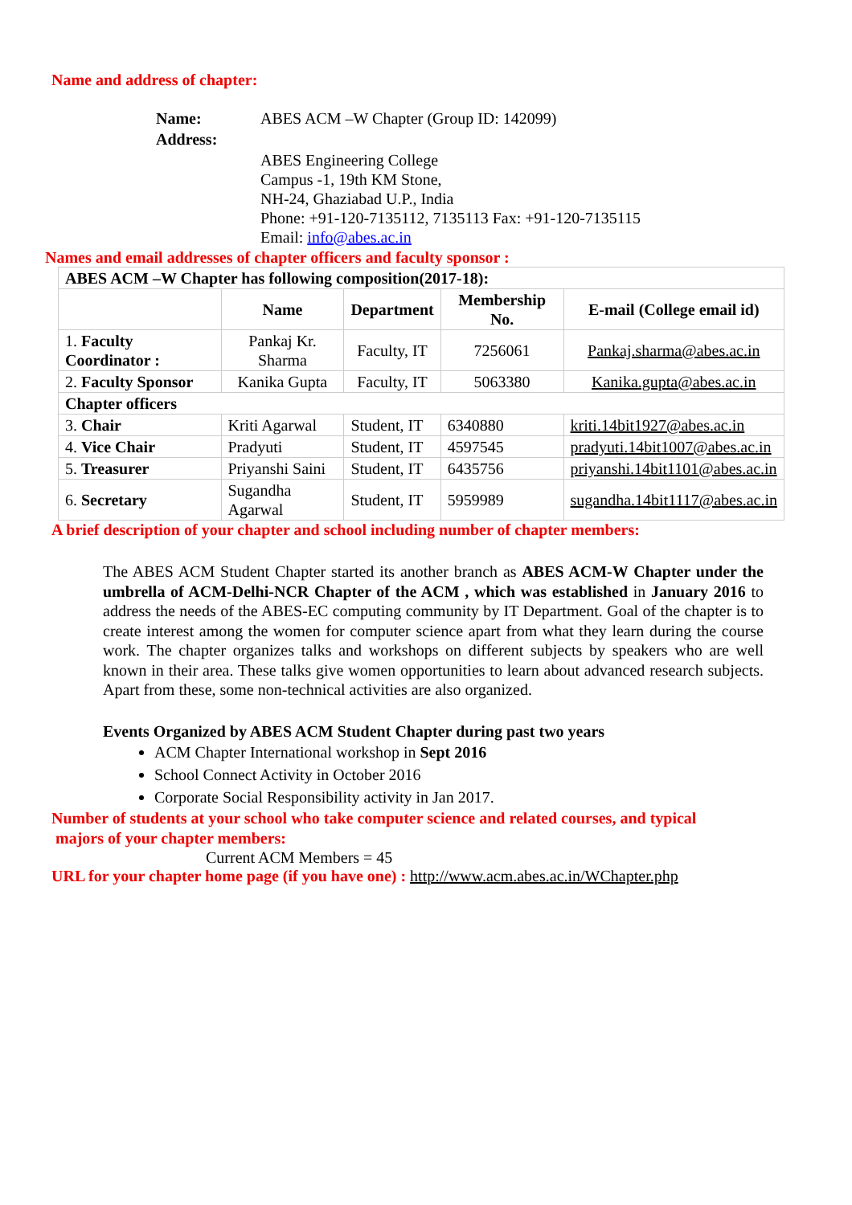Name and address of chapter:
| Name: | ABES ACM –W Chapter (Group ID: 142099) |
| Address: | |
| | ABES Engineering College Campus -1, 19th KM Stone, NH-24, Ghaziabad U.P., India Phone: +91-120-7135112, 7135113 Fax: +91-120-7135115 Email: info@abes.ac.in |
Names and email addresses of chapter officers and faculty sponsor :
| ABES ACM –W Chapter has following composition(2017-18): | | | | |
| | Name | Department | Membership No. | E-mail (College email id) |
| 1. Faculty Coordinator : | Pankaj Kr. Sharma | Faculty, IT | 7256061 | Pankaj.sharma@abes.ac.in |
| 2. Faculty Sponsor | Kanika Gupta | Faculty, IT | 5063380 | Kanika.gupta@abes.ac.in |
| Chapter officers | | | | |
| 3. Chair | Kriti Agarwal | Student, IT | 6340880 | kriti.14bit1927@abes.ac.in |
| 4. Vice Chair | Pradyuti | Student, IT | 4597545 | pradyuti.14bit1007@abes.ac.in |
| 5. Treasurer | Priyanshi Saini | Student, IT | 6435756 | priyanshi.14bit1101@abes.ac.in |
| 6. Secretary | Sugandha Agarwal | Student, IT | 5959989 | sugandha.14bit1117@abes.ac.in |
A brief description of your chapter and school including number of chapter members:
The ABES ACM Student Chapter started its another branch as ABES ACM-W Chapter under the umbrella of ACM-Delhi-NCR Chapter of the ACM , which was established in January 2016 to address the needs of the ABES-EC computing community by IT Department. Goal of the chapter is to create interest among the women for computer science apart from what they learn during the course work. The chapter organizes talks and workshops on different subjects by speakers who are well known in their area. These talks give women opportunities to learn about advanced research subjects. Apart from these, some non-technical activities are also organized.
Events Organized by ABES ACM Student Chapter during past two years
ACM Chapter International workshop in Sept 2016
School Connect Activity in October 2016
Corporate Social Responsibility activity in Jan 2017.
Number of students at your school who take computer science and related courses, and typical
majors of your chapter members:
Current ACM Members = 45
URL for your chapter home page (if you have one) : http://www.acm.abes.ac.in/WChapter.php